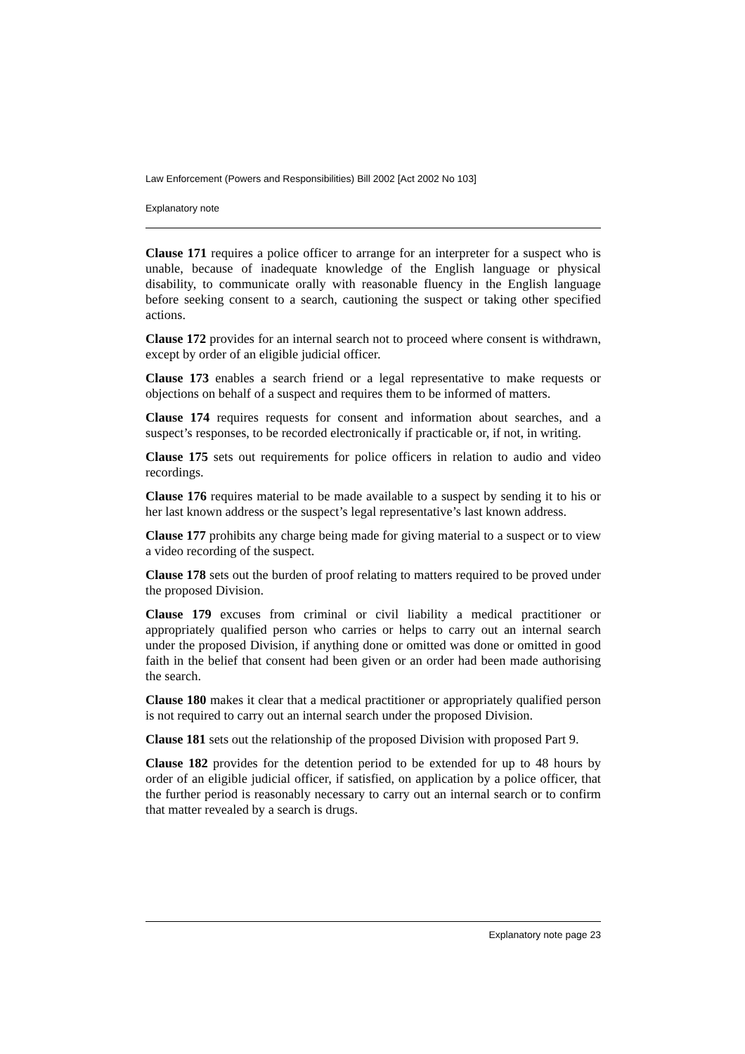Law Enforcement (Powers and Responsibilities) Bill 2002 [Act 2002 No 103]
Explanatory note
Clause 171 requires a police officer to arrange for an interpreter for a suspect who is unable, because of inadequate knowledge of the English language or physical disability, to communicate orally with reasonable fluency in the English language before seeking consent to a search, cautioning the suspect or taking other specified actions.
Clause 172 provides for an internal search not to proceed where consent is withdrawn, except by order of an eligible judicial officer.
Clause 173 enables a search friend or a legal representative to make requests or objections on behalf of a suspect and requires them to be informed of matters.
Clause 174 requires requests for consent and information about searches, and a suspect’s responses, to be recorded electronically if practicable or, if not, in writing.
Clause 175 sets out requirements for police officers in relation to audio and video recordings.
Clause 176 requires material to be made available to a suspect by sending it to his or her last known address or the suspect’s legal representative’s last known address.
Clause 177 prohibits any charge being made for giving material to a suspect or to view a video recording of the suspect.
Clause 178 sets out the burden of proof relating to matters required to be proved under the proposed Division.
Clause 179 excuses from criminal or civil liability a medical practitioner or appropriately qualified person who carries or helps to carry out an internal search under the proposed Division, if anything done or omitted was done or omitted in good faith in the belief that consent had been given or an order had been made authorising the search.
Clause 180 makes it clear that a medical practitioner or appropriately qualified person is not required to carry out an internal search under the proposed Division.
Clause 181 sets out the relationship of the proposed Division with proposed Part 9.
Clause 182 provides for the detention period to be extended for up to 48 hours by order of an eligible judicial officer, if satisfied, on application by a police officer, that the further period is reasonably necessary to carry out an internal search or to confirm that matter revealed by a search is drugs.
Explanatory note page 23